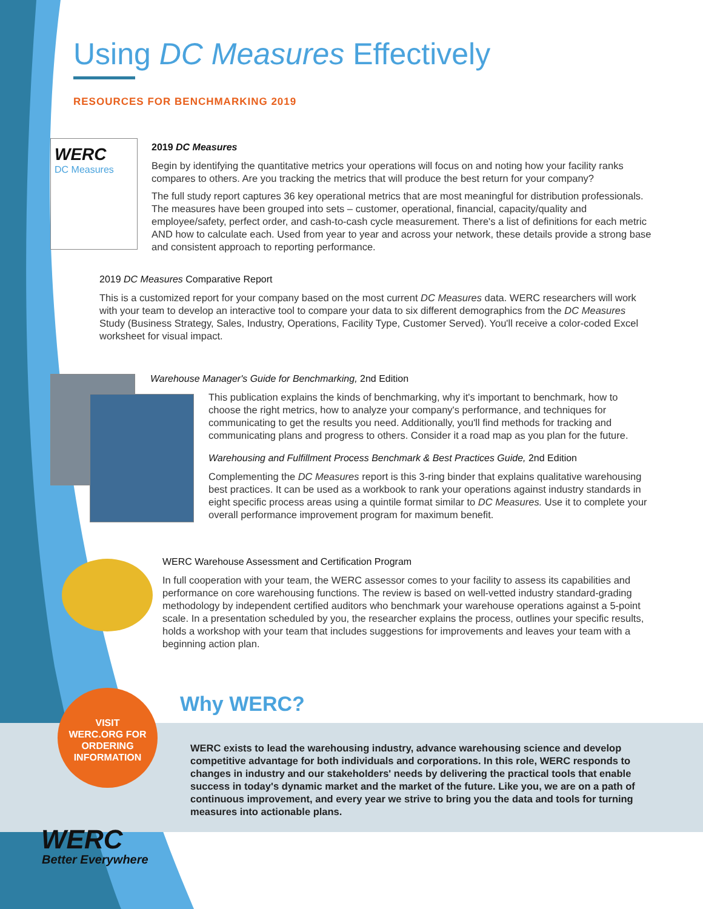Using DC Measures Effectively
RESOURCES FOR BENCHMARKING 2019
WERC
DC Measures
2019 DC Measures
Begin by identifying the quantitative metrics your operations will focus on and noting how your facility ranks compares to others. Are you tracking the metrics that will produce the best return for your company?
The full study report captures 36 key operational metrics that are most meaningful for distribution professionals. The measures have been grouped into sets – customer, operational, financial, capacity/quality and employee/safety, perfect order, and cash-to-cash cycle measurement. There's a list of definitions for each metric AND how to calculate each. Used from year to year and across your network, these details provide a strong base and consistent approach to reporting performance.
2019 DC Measures Comparative Report
This is a customized report for your company based on the most current DC Measures data. WERC researchers will work with your team to develop an interactive tool to compare your data to six different demographics from the DC Measures Study (Business Strategy, Sales, Industry, Operations, Facility Type, Customer Served). You'll receive a color-coded Excel worksheet for visual impact.
Warehouse Manager's Guide for Benchmarking, 2nd Edition
This publication explains the kinds of benchmarking, why it's important to benchmark, how to choose the right metrics, how to analyze your company's performance, and techniques for communicating to get the results you need. Additionally, you'll find methods for tracking and communicating plans and progress to others. Consider it a road map as you plan for the future.
Warehousing and Fulfillment Process Benchmark & Best Practices Guide, 2nd Edition
Complementing the DC Measures report is this 3-ring binder that explains qualitative warehousing best practices. It can be used as a workbook to rank your operations against industry standards in eight specific process areas using a quintile format similar to DC Measures. Use it to complete your overall performance improvement program for maximum benefit.
WERC Warehouse Assessment and Certification Program
In full cooperation with your team, the WERC assessor comes to your facility to assess its capabilities and performance on core warehousing functions. The review is based on well-vetted industry standard-grading methodology by independent certified auditors who benchmark your warehouse operations against a 5-point scale. In a presentation scheduled by you, the researcher explains the process, outlines your specific results, holds a workshop with your team that includes suggestions for improvements and leaves your team with a beginning action plan.
VISIT
WERC.ORG FOR
ORDERING
INFORMATION
Why WERC?
WERC exists to lead the warehousing industry, advance warehousing science and develop competitive advantage for both individuals and corporations. In this role, WERC responds to changes in industry and our stakeholders' needs by delivering the practical tools that enable success in today's dynamic market and the market of the future. Like you, we are on a path of continuous improvement, and every year we strive to bring you the data and tools for turning measures into actionable plans.
WERC
Better Everywhere